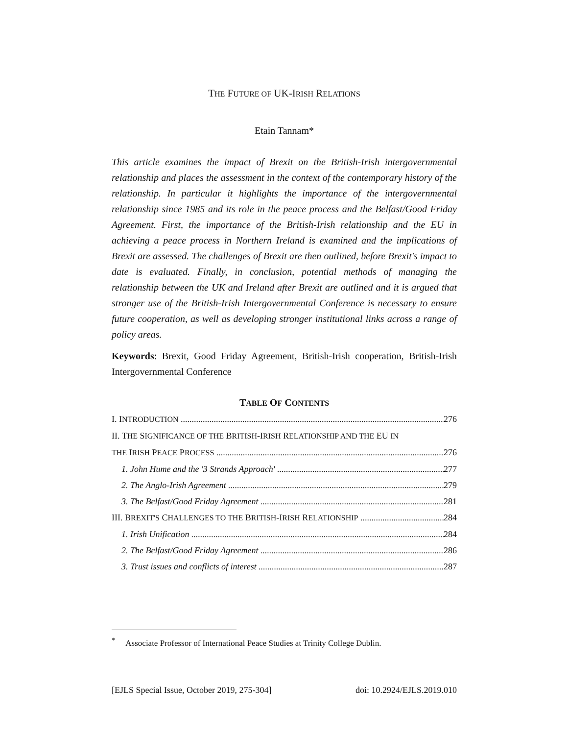THE FUTURE OF UK-IRISH RELATIONS
Etain Tannam*
This article examines the impact of Brexit on the British-Irish intergovernmental relationship and places the assessment in the context of the contemporary history of the relationship. In particular it highlights the importance of the intergovernmental relationship since 1985 and its role in the peace process and the Belfast/Good Friday Agreement. First, the importance of the British-Irish relationship and the EU in achieving a peace process in Northern Ireland is examined and the implications of Brexit are assessed. The challenges of Brexit are then outlined, before Brexit's impact to date is evaluated. Finally, in conclusion, potential methods of managing the relationship between the UK and Ireland after Brexit are outlined and it is argued that stronger use of the British-Irish Intergovernmental Conference is necessary to ensure future cooperation, as well as developing stronger institutional links across a range of policy areas.
Keywords: Brexit, Good Friday Agreement, British-Irish cooperation, British-Irish Intergovernmental Conference
TABLE OF CONTENTS
I. INTRODUCTION 276
II. THE SIGNIFICANCE OF THE BRITISH-IRISH RELATIONSHIP AND THE EU IN
THE IRISH PEACE PROCESS 276
1. John Hume and the '3 Strands Approach' 277
2. The Anglo-Irish Agreement 279
3. The Belfast/Good Friday Agreement 281
III. BREXIT'S CHALLENGES TO THE BRITISH-IRISH RELATIONSHIP 284
1. Irish Unification 284
2. The Belfast/Good Friday Agreement 286
3. Trust issues and conflicts of interest 287
<sup>*</sup> Associate Professor of International Peace Studies at Trinity College Dublin.
[EJLS Special Issue, October 2019, 275-304] doi: 10.2924/EJLS.2019.010